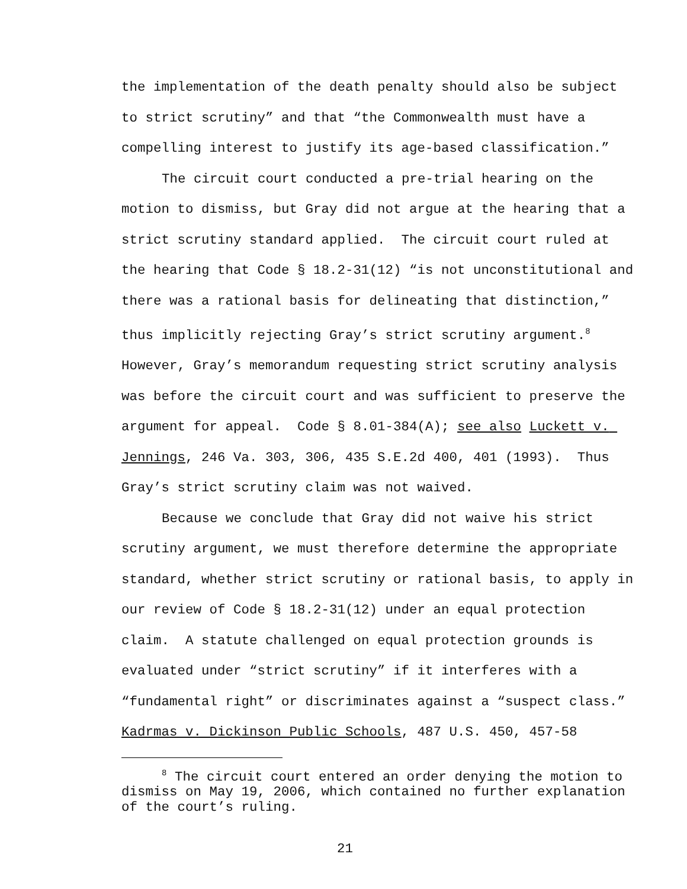the implementation of the death penalty should also be subject to strict scrutiny” and that “the Commonwealth must have a compelling interest to justify its age-based classification.”
The circuit court conducted a pre-trial hearing on the motion to dismiss, but Gray did not argue at the hearing that a strict scrutiny standard applied. The circuit court ruled at the hearing that Code § 18.2-31(12) “is not unconstitutional and there was a rational basis for delineating that distinction,” thus implicitly rejecting Gray’s strict scrutiny argument.<sup>8</sup> However, Gray’s memorandum requesting strict scrutiny analysis was before the circuit court and was sufficient to preserve the argument for appeal. Code § 8.01-384(A); see also Luckett v. Jennings, 246 Va. 303, 306, 435 S.E.2d 400, 401 (1993). Thus Gray’s strict scrutiny claim was not waived.
Because we conclude that Gray did not waive his strict scrutiny argument, we must therefore determine the appropriate standard, whether strict scrutiny or rational basis, to apply in our review of Code § 18.2-31(12) under an equal protection claim. A statute challenged on equal protection grounds is evaluated under “strict scrutiny” if it interferes with a “fundamental right” or discriminates against a “suspect class.” Kadrmas v. Dickinson Public Schools, 487 U.S. 450, 457-58
<sup>8</sup> The circuit court entered an order denying the motion to dismiss on May 19, 2006, which contained no further explanation of the court’s ruling.
21